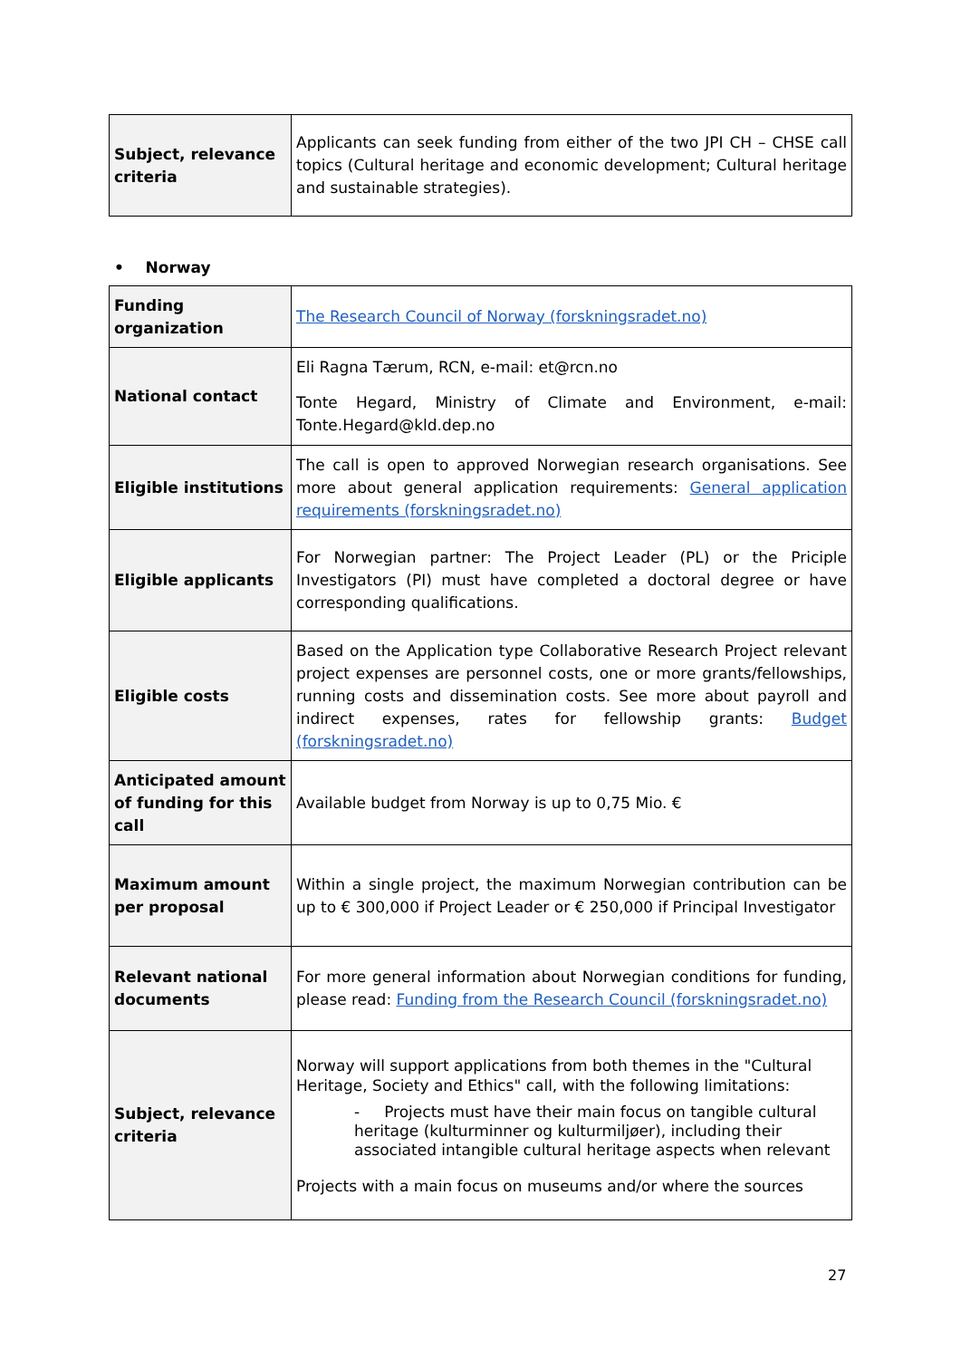| Subject, relevance criteria | Applicants can seek funding from either of the two JPI CH – CHSE call topics (Cultural heritage and economic development; Cultural heritage and sustainable strategies). |
• Norway
| Funding organization | The Research Council of Norway (forskningsradet.no) |
| National contact | Eli Ragna Tærum, RCN, e-mail: et@rcn.no Tonte Hegard, Ministry of Climate and Environment, e-mail: Tonte.Hegard@kld.dep.no |
| Eligible institutions | The call is open to approved Norwegian research organisations. See more about general application requirements: General application requirements (forskningsradet.no) |
| Eligible applicants | For Norwegian partner: The Project Leader (PL) or the Priciple Investigators (PI) must have completed a doctoral degree or have corresponding qualifications. |
| Eligible costs | Based on the Application type Collaborative Research Project relevant project expenses are personnel costs, one or more grants/fellowships, running costs and dissemination costs. See more about payroll and indirect expenses, rates for fellowship grants: Budget (forskningsradet.no) |
| Anticipated amount of funding for this call | Available budget from Norway is up to 0,75 Mio. € |
| Maximum amount per proposal | Within a single project, the maximum Norwegian contribution can be up to € 300,000 if Project Leader or € 250,000 if Principal Investigator |
| Relevant national documents | For more general information about Norwegian conditions for funding, please read: Funding from the Research Council (forskningsradet.no) |
| Subject, relevance criteria | Norway will support applications from both themes in the "Cultural Heritage, Society and Ethics" call, with the following limitations: - Projects must have their main focus on tangible cultural heritage (kulturminner og kulturmiljøer), including their associated intangible cultural heritage aspects when relevant Projects with a main focus on museums and/or where the sources |
27